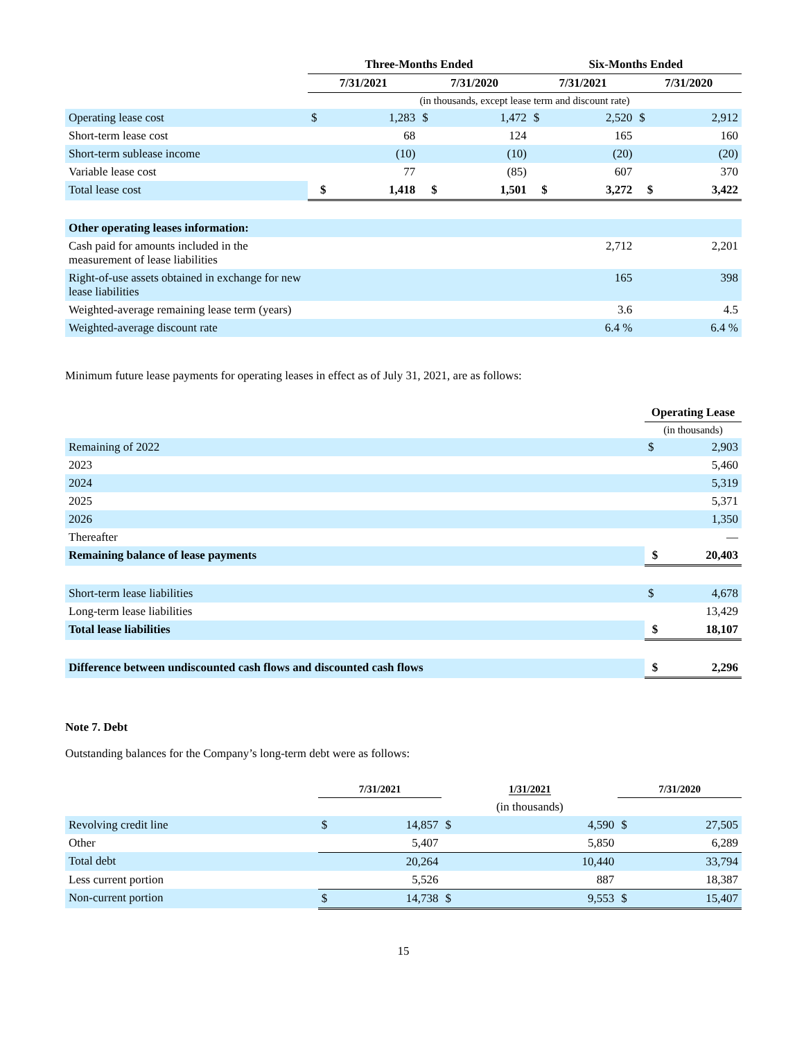| | Three-Months Ended | | | | Six-Months Ended | | | |
| | 7/31/2021 | | 7/31/2020 | | 7/31/2021 | | 7/31/2020 | |
| | (in thousands, except lease term and discount rate) | | | | | | | |
| Operating lease cost | $ | 1,283 | $ | 1,472 | $ | 2,520 | $ | 2,912 |
| Short-term lease cost | | 68 | | 124 | | 165 | | 160 |
| Short-term sublease income | | (10) | | (10) | | (20) | | (20) |
| Variable lease cost | | 77 | | (85) | | 607 | | 370 |
| Total lease cost | $ | 1,418 | $ | 1,501 | $ | 3,272 | $ | 3,422 |
| Other operating leases information: | | | | | | | | |
| Cash paid for amounts included in the measurement of lease liabilities | | | | | | 2,712 | | 2,201 |
| Right-of-use assets obtained in exchange for new lease liabilities | | | | | | 165 | | 398 |
| Weighted-average remaining lease term (years) | | | | | | 3.6 | | 4.5 |
| Weighted-average discount rate | | | | | | 6.4 % | | 6.4 % |
Minimum future lease payments for operating leases in effect as of July 31, 2021, are as follows:
| | Operating Lease | |
| | (in thousands) | |
| Remaining of 2022 | $ | 2,903 |
| 2023 | | 5,460 |
| 2024 | | 5,319 |
| 2025 | | 5,371 |
| 2026 | | 1,350 |
| Thereafter | | — |
| Remaining balance of lease payments | $ | 20,403 |
| Short-term lease liabilities | $ | 4,678 |
| Long-term lease liabilities | | 13,429 |
| Total lease liabilities | $ | 18,107 |
| Difference between undiscounted cash flows and discounted cash flows | $ | 2,296 |
Note 7. Debt
Outstanding balances for the Company’s long-term debt were as follows:
| | 7/31/2021 | | 1/31/2021 | | 7/31/2020 | |
| | | | (in thousands) | | | |
| Revolving credit line | $ | 14,857 | $ | 4,590 | $ | 27,505 |
| Other | | 5,407 | | 5,850 | | 6,289 |
| Total debt | | 20,264 | | 10,440 | | 33,794 |
| Less current portion | | 5,526 | | 887 | | 18,387 |
| Non-current portion | $ | 14,738 | $ | 9,553 | $ | 15,407 |
15